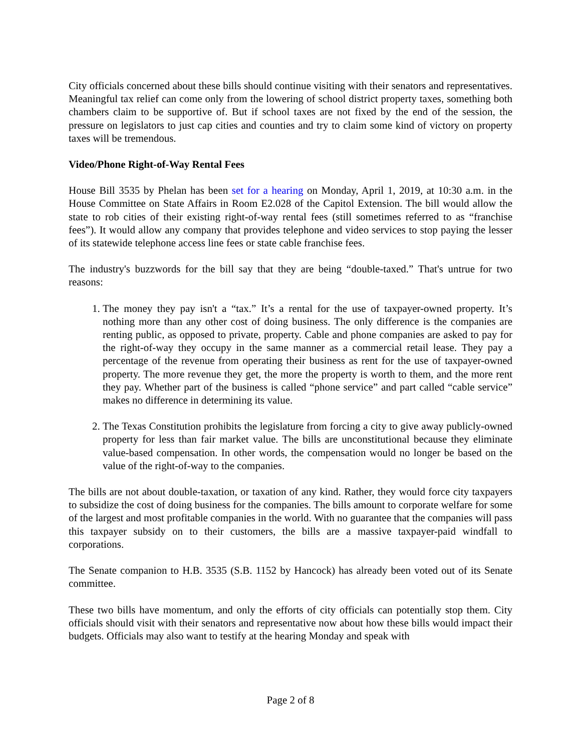City officials concerned about these bills should continue visiting with their senators and representatives. Meaningful tax relief can come only from the lowering of school district property taxes, something both chambers claim to be supportive of. But if school taxes are not fixed by the end of the session, the pressure on legislators to just cap cities and counties and try to claim some kind of victory on property taxes will be tremendous.
Video/Phone Right-of-Way Rental Fees
House Bill 3535 by Phelan has been set for a hearing on Monday, April 1, 2019, at 10:30 a.m. in the House Committee on State Affairs in Room E2.028 of the Capitol Extension. The bill would allow the state to rob cities of their existing right-of-way rental fees (still sometimes referred to as “franchise fees”). It would allow any company that provides telephone and video services to stop paying the lesser of its statewide telephone access line fees or state cable franchise fees.
The industry's buzzwords for the bill say that they are being “double-taxed.” That's untrue for two reasons:
1. The money they pay isn't a “tax.” It’s a rental for the use of taxpayer-owned property. It’s nothing more than any other cost of doing business. The only difference is the companies are renting public, as opposed to private, property. Cable and phone companies are asked to pay for the right-of-way they occupy in the same manner as a commercial retail lease. They pay a percentage of the revenue from operating their business as rent for the use of taxpayer-owned property. The more revenue they get, the more the property is worth to them, and the more rent they pay. Whether part of the business is called “phone service” and part called “cable service” makes no difference in determining its value.
2. The Texas Constitution prohibits the legislature from forcing a city to give away publicly-owned property for less than fair market value. The bills are unconstitutional because they eliminate value-based compensation. In other words, the compensation would no longer be based on the value of the right-of-way to the companies.
The bills are not about double-taxation, or taxation of any kind. Rather, they would force city taxpayers to subsidize the cost of doing business for the companies. The bills amount to corporate welfare for some of the largest and most profitable companies in the world. With no guarantee that the companies will pass this taxpayer subsidy on to their customers, the bills are a massive taxpayer-paid windfall to corporations.
The Senate companion to H.B. 3535 (S.B. 1152 by Hancock) has already been voted out of its Senate committee.
These two bills have momentum, and only the efforts of city officials can potentially stop them. City officials should visit with their senators and representative now about how these bills would impact their budgets. Officials may also want to testify at the hearing Monday and speak with
Page 2 of 8